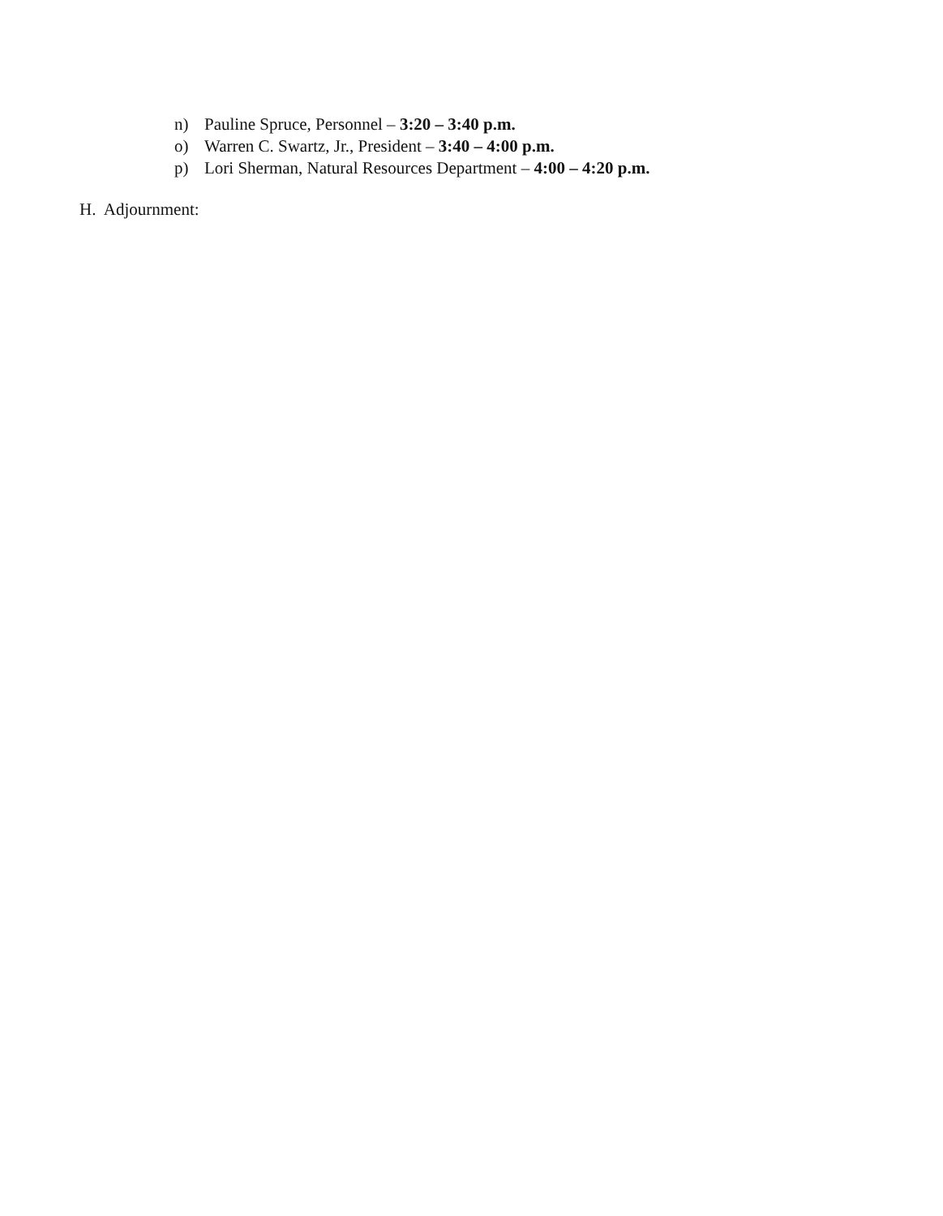n) Pauline Spruce, Personnel – 3:20 – 3:40 p.m.
o) Warren C. Swartz, Jr., President – 3:40 – 4:00 p.m.
p) Lori Sherman, Natural Resources Department – 4:00 – 4:20 p.m.
H. Adjournment: